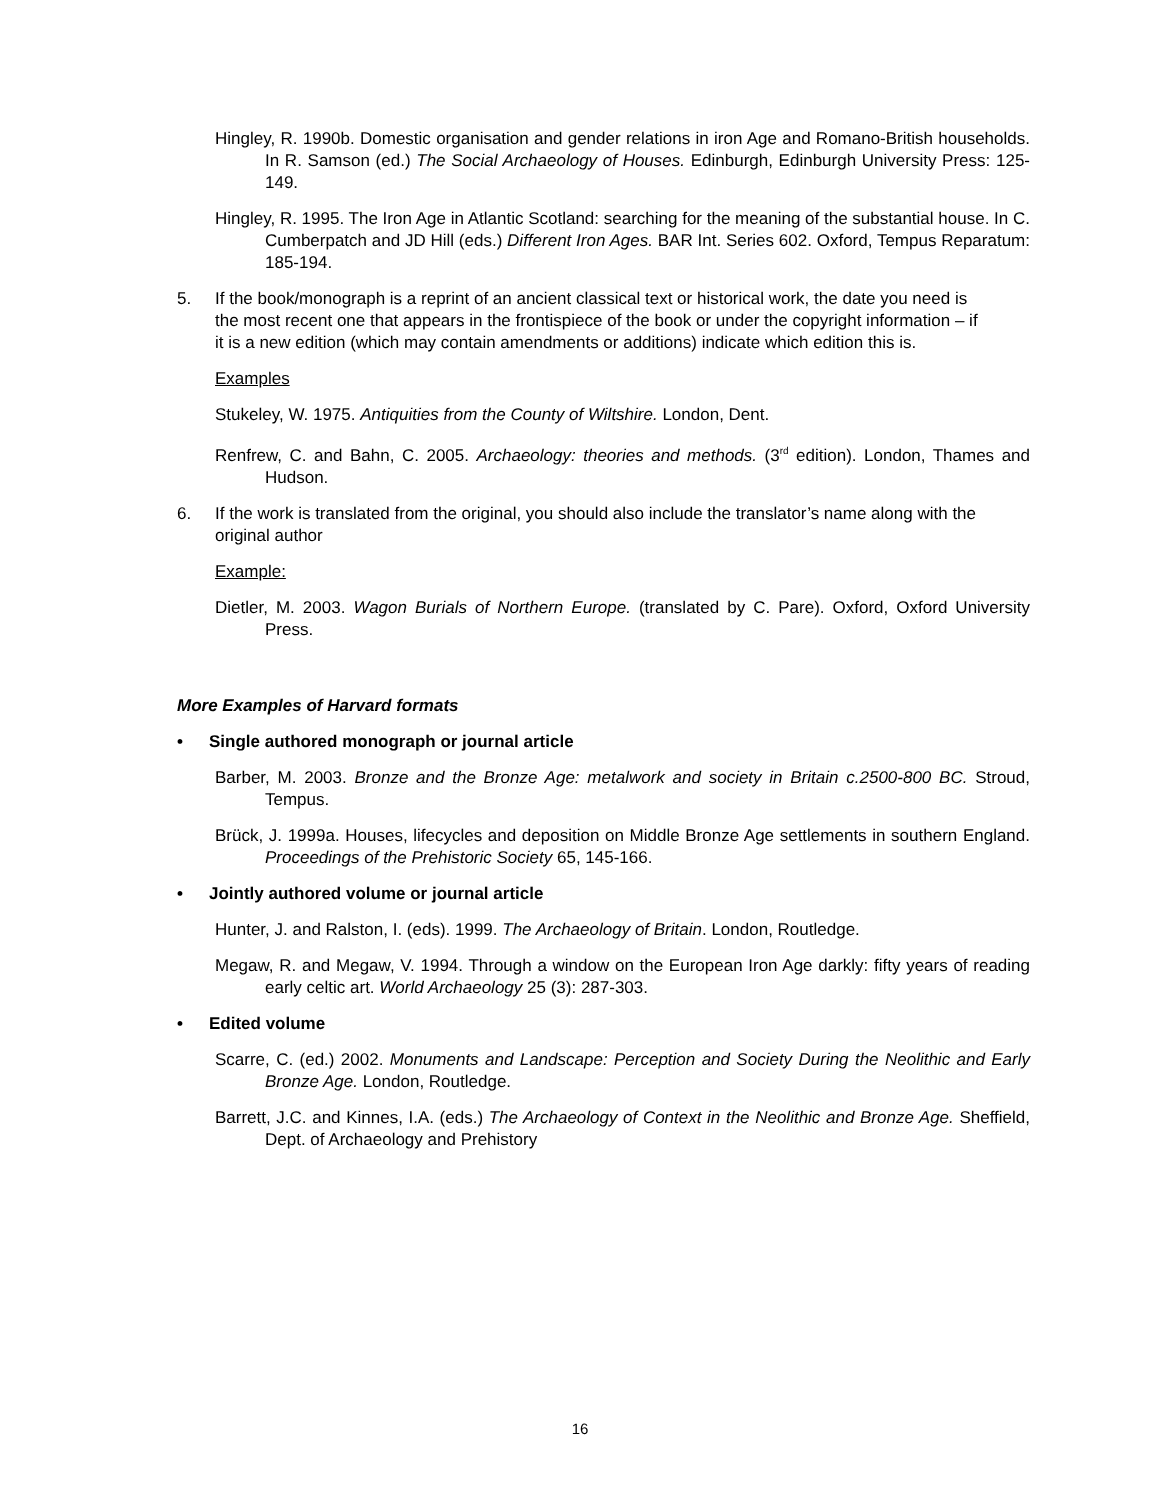Hingley, R. 1990b. Domestic organisation and gender relations in iron Age and Romano-British households. In R. Samson (ed.) The Social Archaeology of Houses. Edinburgh, Edinburgh University Press: 125-149.
Hingley, R. 1995. The Iron Age in Atlantic Scotland: searching for the meaning of the substantial house. In C. Cumberpatch and JD Hill (eds.) Different Iron Ages. BAR Int. Series 602. Oxford, Tempus Reparatum: 185-194.
5. If the book/monograph is a reprint of an ancient classical text or historical work, the date you need is the most recent one that appears in the frontispiece of the book or under the copyright information – if it is a new edition (which may contain amendments or additions) indicate which edition this is.
Examples
Stukeley, W. 1975. Antiquities from the County of Wiltshire. London, Dent.
Renfrew, C. and Bahn, C. 2005. Archaeology: theories and methods. (3<sup>rd</sup> edition). London, Thames and Hudson.
6. If the work is translated from the original, you should also include the translator’s name along with the original author
Example:
Dietler, M. 2003. Wagon Burials of Northern Europe. (translated by C. Pare). Oxford, Oxford University Press.
More Examples of Harvard formats
• Single authored monograph or journal article
Barber, M. 2003. Bronze and the Bronze Age: metalwork and society in Britain c.2500-800 BC. Stroud, Tempus.
Brück, J. 1999a. Houses, lifecycles and deposition on Middle Bronze Age settlements in southern England. Proceedings of the Prehistoric Society 65, 145-166.
• Jointly authored volume or journal article
Hunter, J. and Ralston, I. (eds). 1999. The Archaeology of Britain. London, Routledge.
Megaw, R. and Megaw, V. 1994. Through a window on the European Iron Age darkly: fifty years of reading early celtic art. World Archaeology 25 (3): 287-303.
• Edited volume
Scarre, C. (ed.) 2002. Monuments and Landscape: Perception and Society During the Neolithic and Early Bronze Age. London, Routledge.
Barrett, J.C. and Kinnes, I.A. (eds.) The Archaeology of Context in the Neolithic and Bronze Age. Sheffield, Dept. of Archaeology and Prehistory
16